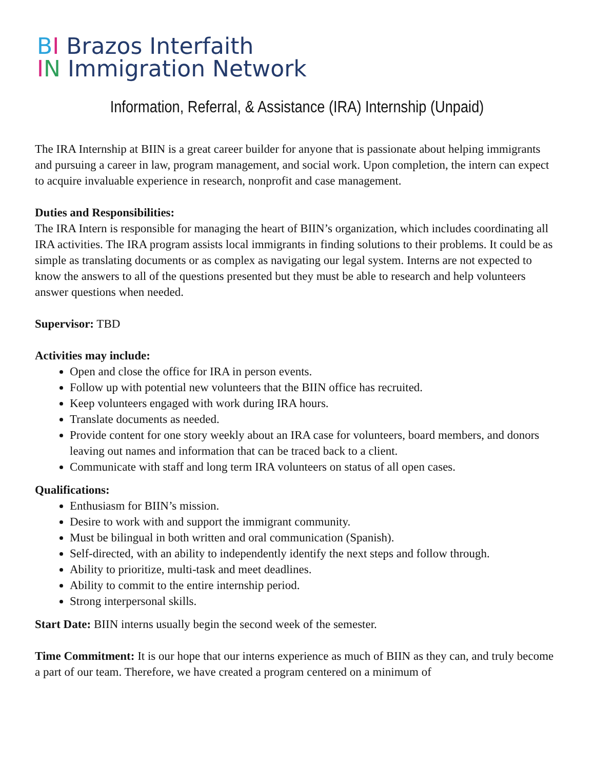BI Brazos Interfaith
IN Immigration Network
Information, Referral, & Assistance (IRA) Internship (Unpaid)
The IRA Internship at BIIN is a great career builder for anyone that is passionate about helping immigrants and pursuing a career in law, program management, and social work. Upon completion, the intern can expect to acquire invaluable experience in research, nonprofit and case management.
Duties and Responsibilities:
The IRA Intern is responsible for managing the heart of BIIN’s organization, which includes coordinating all IRA activities. The IRA program assists local immigrants in finding solutions to their problems. It could be as simple as translating documents or as complex as navigating our legal system. Interns are not expected to know the answers to all of the questions presented but they must be able to research and help volunteers answer questions when needed.
Supervisor: TBD
Activities may include:
Open and close the office for IRA in person events.
Follow up with potential new volunteers that the BIIN office has recruited.
Keep volunteers engaged with work during IRA hours.
Translate documents as needed.
Provide content for one story weekly about an IRA case for volunteers, board members, and donors leaving out names and information that can be traced back to a client.
Communicate with staff and long term IRA volunteers on status of all open cases.
Qualifications:
Enthusiasm for BIIN’s mission.
Desire to work with and support the immigrant community.
Must be bilingual in both written and oral communication (Spanish).
Self-directed, with an ability to independently identify the next steps and follow through.
Ability to prioritize, multi-task and meet deadlines.
Ability to commit to the entire internship period.
Strong interpersonal skills.
Start Date: BIIN interns usually begin the second week of the semester.
Time Commitment: It is our hope that our interns experience as much of BIIN as they can, and truly become a part of our team. Therefore, we have created a program centered on a minimum of